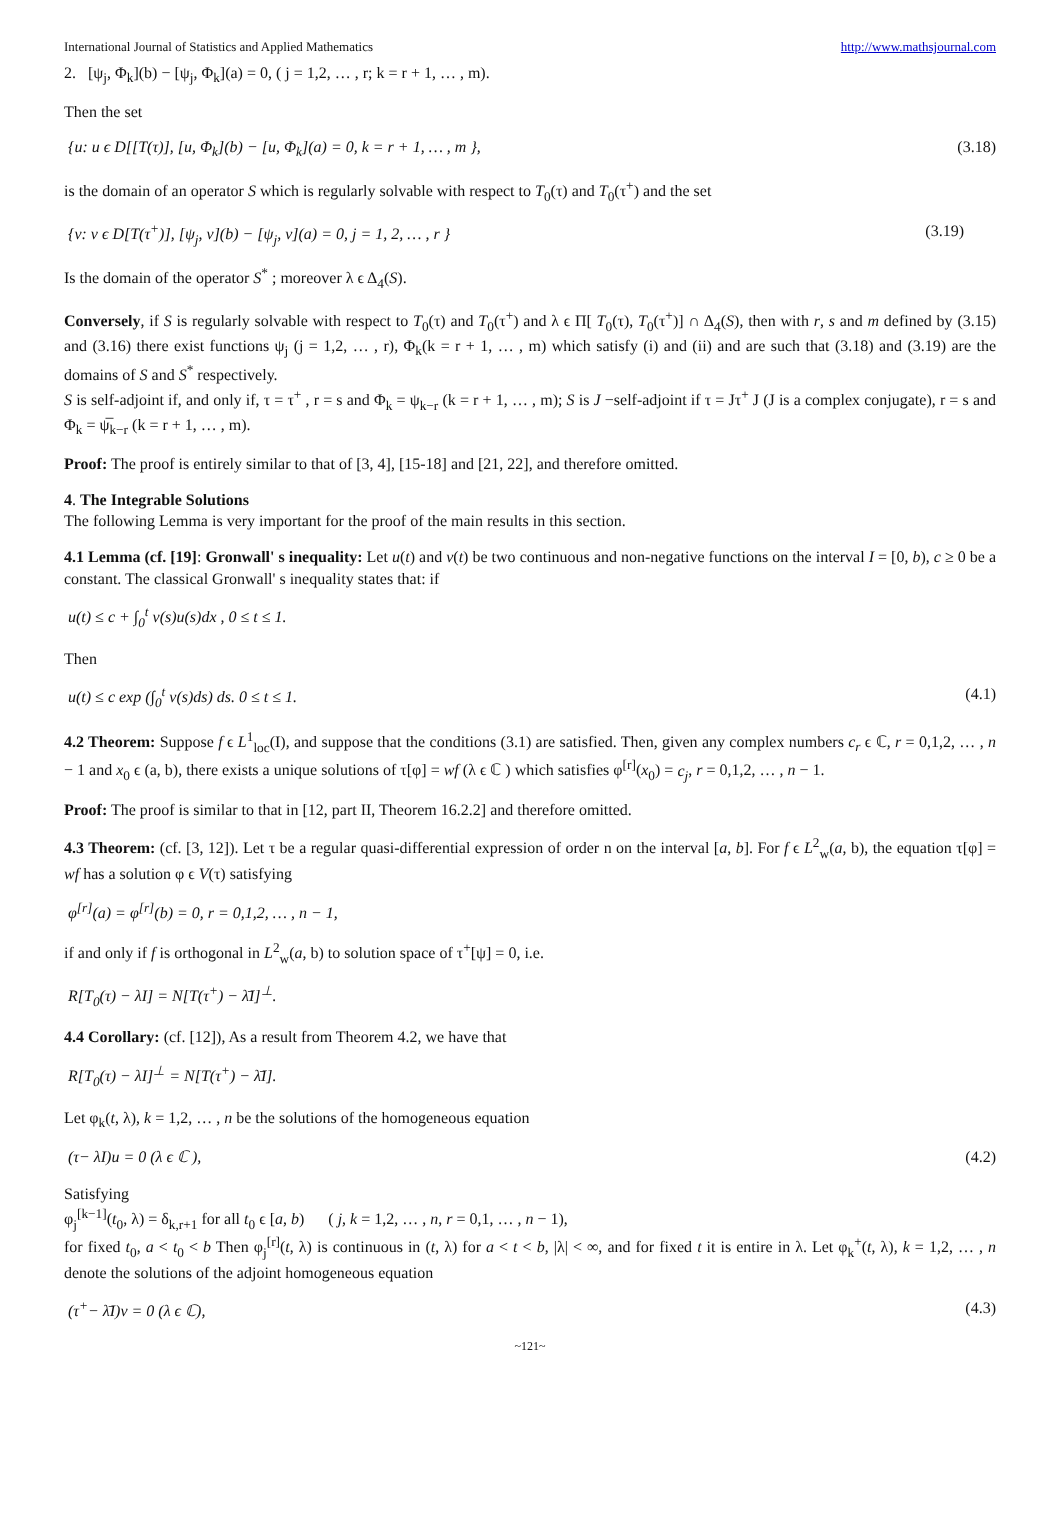International Journal of Statistics and Applied Mathematics http://www.mathsjournal.com
2. [ψ<sub>j</sub>, Φ<sub>k</sub>](b) − [ψ<sub>j</sub>, Φ<sub>k</sub>](a) = 0, ( j = 1,2, … , r; k = r + 1, … , m).
Then the set
{u: u ϵ D[[T(τ)], [u, Φ<sub>k</sub>](b) − [u, Φ<sub>k</sub>](a) = 0, k = r + 1, … , m }, (3.18)
is the domain of an operator S which is regularly solvable with respect to T<sub>0</sub>(τ) and T<sub>0</sub>(τ<sup>+</sup>) and the set
{v: v ϵ D[T(τ<sup>+</sup>)], [ψ<sub>j</sub>, v](b) − [ψ<sub>j</sub>, v](a) = 0, j = 1, 2, … , r } (3.19)
Is the domain of the operator S<sup>*</sup> ; moreover λ ϵ Δ<sub>4</sub>(S).
Conversely, if S is regularly solvable with respect to T<sub>0</sub>(τ) and T<sub>0</sub>(τ<sup>+</sup>) and λ ϵ Π[ T<sub>0</sub>(τ), T<sub>0</sub>(τ<sup>+</sup>)] ∩ Δ<sub>4</sub>(S), then with r, s and m defined by (3.15) and (3.16) there exist functions ψ<sub>j</sub> (j = 1,2, … , r), Φ<sub>k</sub>(k = r + 1, … , m) which satisfy (i) and (ii) and are such that (3.18) and (3.19) are the domains of S and S<sup>*</sup> respectively.
S is self-adjoint if, and only if, τ = τ<sup>+</sup> , r = s and Φ<sub>k</sub> = ψ<sub>k−r</sub> (k = r + 1, … , m); S is J −self-adjoint if τ = Jτ<sup>+</sup> J (J is a complex conjugate), r = s and Φ<sub>k</sub> = ψ̅<sub>k−r</sub> (k = r + 1, … , m).
Proof: The proof is entirely similar to that of [3, 4], [15-18] and [21, 22], and therefore omitted.
4. The Integrable Solutions
The following Lemma is very important for the proof of the main results in this section.
4.1 Lemma (cf. [19]: Gronwall' s inequality: Let u(t) and v(t) be two continuous and non-negative functions on the interval I = [0, b), c ≥ 0 be a constant. The classical Gronwall' s inequality states that: if
u(t) ≤ c + ∫<sub>0</sub><sup>t</sup> v(s)u(s)dx , 0 ≤ t ≤ 1.
Then
u(t) ≤ c exp (∫<sub>0</sub><sup>t</sup> v(s)ds) ds. 0 ≤ t ≤ 1. (4.1)
4.2 Theorem: Suppose f ϵ L<sup>1</sup><sub>loc</sub>(I), and suppose that the conditions (3.1) are satisfied. Then, given any complex numbers c<sub>r</sub> ϵ ℂ, r = 0,1,2, … , n − 1 and x<sub>0</sub> ϵ (a, b), there exists a unique solutions of τ[φ] = wf (λ ϵ ℂ ) which satisfies φ<sup>[r]</sup>(x<sub>0</sub>) = c<sub>j</sub>, r = 0,1,2, … , n − 1.
Proof: The proof is similar to that in [12, part II, Theorem 16.2.2] and therefore omitted.
4.3 Theorem: (cf. [3, 12]). Let τ be a regular quasi-differential expression of order n on the interval [a, b]. For f ϵ L<sup>2</sup><sub>w</sub>(a, b), the equation τ[φ] = wf has a solution φ ϵ V(τ) satisfying
φ<sup>[r]</sup>(a) = φ<sup>[r]</sup>(b) = 0, r = 0,1,2, … , n − 1,
if and only if f is orthogonal in L<sup>2</sup><sub>w</sub>(a, b) to solution space of τ<sup>+</sup>[ψ] = 0, i.e.
R[T<sub>0</sub>(τ) − λI] = N[T(τ<sup>+</sup>) − λ̄I]<sup>⊥</sup>.
4.4 Corollary: (cf. [12]), As a result from Theorem 4.2, we have that
R[T<sub>0</sub>(τ) − λI]<sup>⊥</sup> = N[T(τ<sup>+</sup>) − λ̄I].
Let φ<sub>k</sub>(t, λ), k = 1,2, … , n be the solutions of the homogeneous equation
(τ− λI)u = 0 (λ ϵ ℂ ), (4.2)
Satisfying
φ<sub>j</sub><sup>[k−1]</sup>(t<sub>0</sub>, λ) = δ<sub>k,r+1</sub> for all t<sub>0</sub> ϵ [a, b) ( j, k = 1,2, … , n, r = 0,1, … , n − 1),
for fixed t<sub>0</sub>, a < t<sub>0</sub> < b Then φ<sub>j</sub><sup>[r]</sup>(t, λ) is continuous in (t, λ) for a < t < b, |λ| < ∞, and for fixed t it is entire in λ. Let φ<sub>k</sub><sup>+</sup>(t, λ), k = 1,2, … , n denote the solutions of the adjoint homogeneous equation
(τ<sup>+</sup>− λ̄I)v = 0 (λ ϵ ℂ), (4.3)
~121~